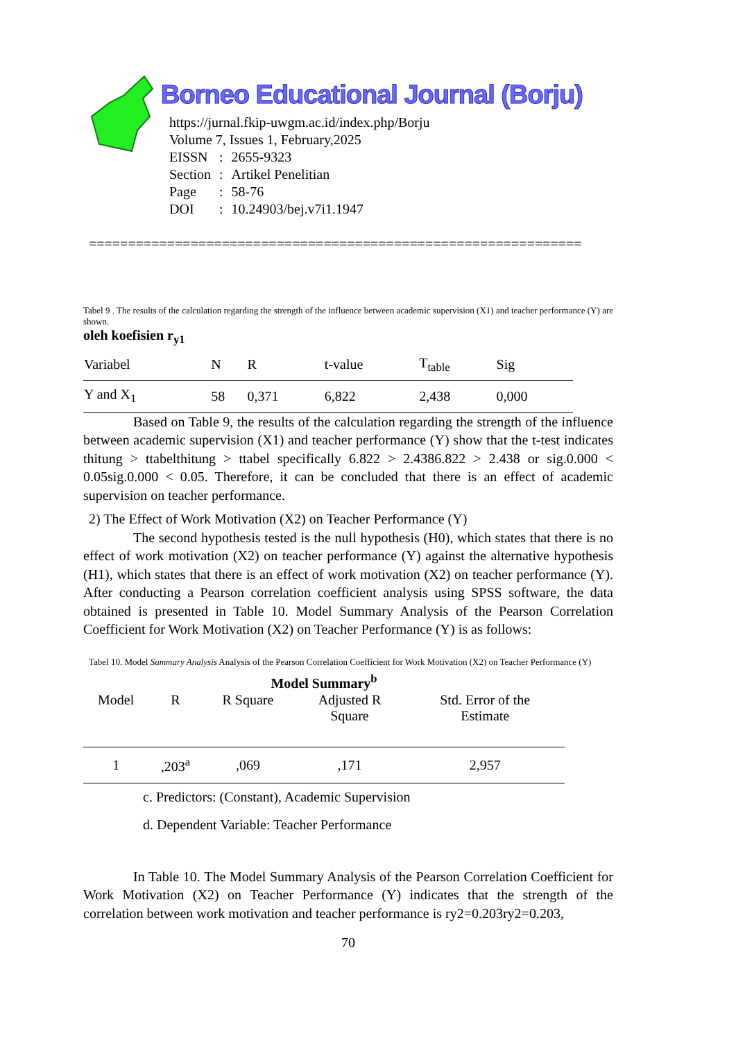Borneo Educational Journal (Borju)
https://jurnal.fkip-uwgm.ac.id/index.php/Borju
Volume 7, Issues 1, February,2025
| EISSN | : | 2655-9323 |
| Section | : | Artikel Penelitian |
| Page | : | 58-76 |
| DOI | : | 10.24903/bej.v7i1.1947 |
===============================================================
Tabel 9 . The results of the calculation regarding the strength of the influence between academic supervision (X1) and teacher performance (Y) are shown.
oleh koefisien r<sub>y1</sub>
| Variabel | N | R | t-value | T<sub>table</sub> | Sig |
| Y and X<sub>1</sub> | 58 | 0,371 | 6,822 | 2,438 | 0,000 |
Based on Table 9, the results of the calculation regarding the strength of the influence between academic supervision (X1) and teacher performance (Y) show that the t-test indicates thitung > ttabelthitung > ttabel specifically 6.822 > 2.4386.822 > 2.438 or sig.0.000 < 0.05sig.0.000 < 0.05. Therefore, it can be concluded that there is an effect of academic supervision on teacher performance.
2) The Effect of Work Motivation (X2) on Teacher Performance (Y)
The second hypothesis tested is the null hypothesis (H0), which states that there is no effect of work motivation (X2) on teacher performance (Y) against the alternative hypothesis (H1), which states that there is an effect of work motivation (X2) on teacher performance (Y). After conducting a Pearson correlation coefficient analysis using SPSS software, the data obtained is presented in Table 10. Model Summary Analysis of the Pearson Correlation Coefficient for Work Motivation (X2) on Teacher Performance (Y) is as follows:
Tabel 10. Model Summary Analysis Analysis of the Pearson Correlation Coefficient for Work Motivation (X2) on Teacher Performance (Y)
| Model Summary<sup>b</sup> | | | | |
| --- | --- | --- | --- | --- |
| Model | R | R Square | Adjusted R Square | Std. Error of the Estimate |
| 1 | ,203<sup>a</sup> | ,069 | ,171 | 2,957 |
c. Predictors: (Constant), Academic Supervision
d. Dependent Variable: Teacher Performance
In Table 10. The Model Summary Analysis of the Pearson Correlation Coefficient for Work Motivation (X2) on Teacher Performance (Y) indicates that the strength of the correlation between work motivation and teacher performance is ry2=0.203ry2=0.203,
70